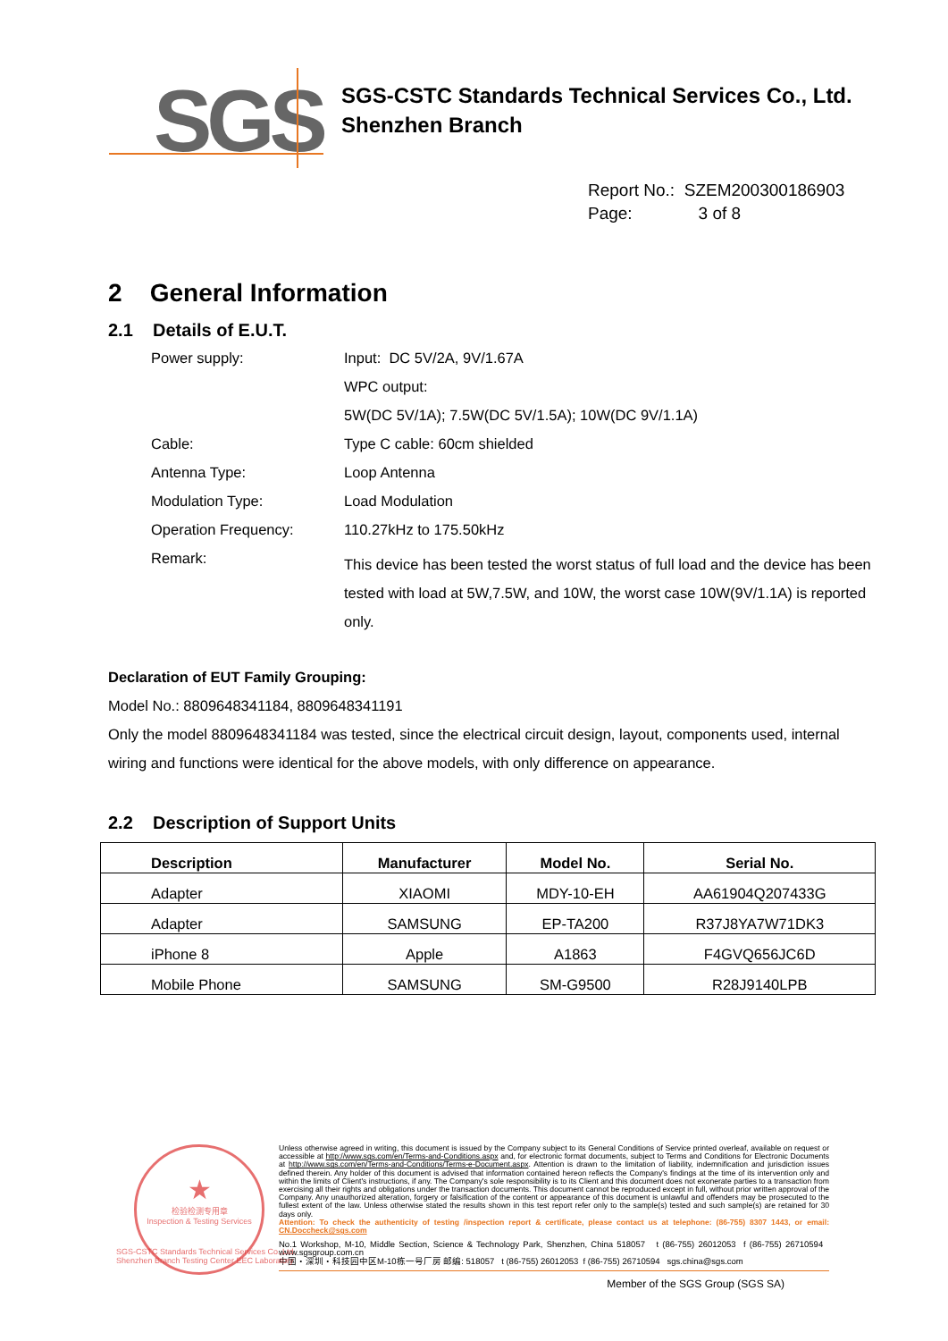SGS
SGS-CSTC Standards Technical Services Co., Ltd.
Shenzhen Branch
Report No.: SZEM200300186903
Page: 3 of 8
2 General Information
2.1 Details of E.U.T.
| Power supply: | Input: DC 5V/2A, 9V/1.67A |
| | WPC output: |
| | 5W(DC 5V/1A); 7.5W(DC 5V/1.5A); 10W(DC 9V/1.1A) |
| Cable: | Type C cable: 60cm shielded |
| Antenna Type: | Loop Antenna |
| Modulation Type: | Load Modulation |
| Operation Frequency: | 110.27kHz to 175.50kHz |
| Remark: | This device has been tested the worst status of full load and the device has been tested with load at 5W,7.5W, and 10W, the worst case 10W(9V/1.1A) is reported only. |
Declaration of EUT Family Grouping:
Model No.: 8809648341184, 8809648341191
Only the model 8809648341184 was tested, since the electrical circuit design, layout, components used, internal wiring and functions were identical for the above models, with only difference on appearance.
2.2 Description of Support Units
| Description | Manufacturer | Model No. | Serial No. |
| --- | --- | --- | --- |
| Adapter | XIAOMI | MDY-10-EH | AA61904Q207433G |
| Adapter | SAMSUNG | EP-TA200 | R37J8YA7W71DK3 |
| iPhone 8 | Apple | A1863 | F4GVQ656JC6D |
| Mobile Phone | SAMSUNG | SM-G9500 | R28J9140LPB |
★
检验检测专用章
Inspection & Testing Services
Unless otherwise agreed in writing, this document is issued by the Company subject to its General Conditions of Service printed overleaf, available on request or accessible at http://www.sgs.com/en/Terms-and-Conditions.aspx and, for electronic format documents, subject to Terms and Conditions for Electronic Documents at http://www.sgs.com/en/Terms-and-Conditions/Terms-e-Document.aspx. Attention is drawn to the limitation of liability, indemnification and jurisdiction issues defined therein. Any holder of this document is advised that information contained hereon reflects the Company's findings at the time of its intervention only and within the limits of Client's instructions, if any. The Company's sole responsibility is to its Client and this document does not exonerate parties to a transaction from exercising all their rights and obligations under the transaction documents. This document cannot be reproduced except in full, without prior written approval of the Company. Any unauthorized alteration, forgery or falsification of the content or appearance of this document is unlawful and offenders may be prosecuted to the fullest extent of the law. Unless otherwise stated the results shown in this test report refer only to the sample(s) tested and such sample(s) are retained for 30 days only.
Attention: To check the authenticity of testing /inspection report & certificate, please contact us at telephone: (86-755) 8307 1443, or email: CN.Doccheck@sgs.com
No.1 Workshop, M-10, Middle Section, Science & Technology Park, Shenzhen, China 518057 t (86-755) 26012053 f (86-755) 26710594 www.sgsgroup.com.cn
中国・深圳・科技园中区M-10栋一号厂房 邮编: 518057 t (86-755) 26012053 f (86-755) 26710594 sgs.china@sgs.com
Member of the SGS Group (SGS SA)
SGS-CSTC Standards Technical Services Co.,Ltd.
Shenzhen Branch Testing Center EEC Laboratory